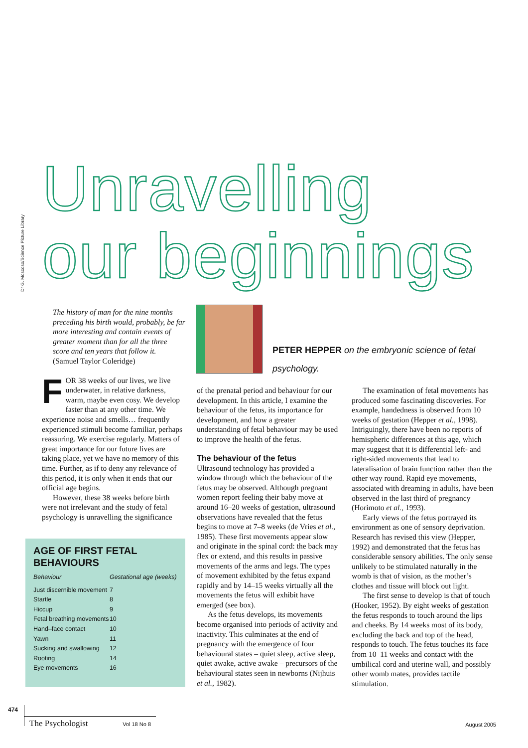Dr G. Moscoso/Science Picture Library
Unravelling
our beginnings
The history of man for the nine months preceding his birth would, probably, be far more interesting and contain events of greater moment than for all the three score and ten years that follow it.
(Samuel Taylor Coleridge)
FOR 38 weeks of our lives, we live underwater, in relative darkness, warm, maybe even cosy. We develop faster than at any other time. We experience noise and smells… frequently experienced stimuli become familiar, perhaps reassuring. We exercise regularly. Matters of great importance for our future lives are taking place, yet we have no memory of this time. Further, as if to deny any relevance of this period, it is only when it ends that our official age begins.
However, these 38 weeks before birth were not irrelevant and the study of fetal psychology is unravelling the significance
AGE OF FIRST FETAL BEHAVIOURS
| Behaviour | Gestational age (weeks) |
| --- | --- |
| Just discernible movement | 7 |
| Startle | 8 |
| Hiccup | 9 |
| Fetal breathing movements | 10 |
| Hand–face contact | 10 |
| Yawn | 11 |
| Sucking and swallowing | 12 |
| Rooting | 14 |
| Eye movements | 16 |
PETER HEPPER on the embryonic science of fetal psychology.
of the prenatal period and behaviour for our development. In this article, I examine the behaviour of the fetus, its importance for development, and how a greater understanding of fetal behaviour may be used to improve the health of the fetus.
The behaviour of the fetus
Ultrasound technology has provided a window through which the behaviour of the fetus may be observed. Although pregnant women report feeling their baby move at around 16–20 weeks of gestation, ultrasound observations have revealed that the fetus begins to move at 7–8 weeks (de Vries et al., 1985). These first movements appear slow and originate in the spinal cord: the back may flex or extend, and this results in passive movements of the arms and legs. The types of movement exhibited by the fetus expand rapidly and by 14–15 weeks virtually all the movements the fetus will exhibit have emerged (see box).
As the fetus develops, its movements become organised into periods of activity and inactivity. This culminates at the end of pregnancy with the emergence of four behavioural states – quiet sleep, active sleep, quiet awake, active awake – precursors of the behavioural states seen in newborns (Nijhuis et al., 1982).
The examination of fetal movements has produced some fascinating discoveries. For example, handedness is observed from 10 weeks of gestation (Hepper et al., 1998). Intriguingly, there have been no reports of hemispheric differences at this age, which may suggest that it is differential left- and right-sided movements that lead to lateralisation of brain function rather than the other way round. Rapid eye movements, associated with dreaming in adults, have been observed in the last third of pregnancy (Horimoto et al., 1993).
Early views of the fetus portrayed its environment as one of sensory deprivation. Research has revised this view (Hepper, 1992) and demonstrated that the fetus has considerable sensory abilities. The only sense unlikely to be stimulated naturally in the womb is that of vision, as the mother’s clothes and tissue will block out light.
The first sense to develop is that of touch (Hooker, 1952). By eight weeks of gestation the fetus responds to touch around the lips and cheeks. By 14 weeks most of its body, excluding the back and top of the head, responds to touch. The fetus touches its face from 10–11 weeks and contact with the umbilical cord and uterine wall, and possibly other womb mates, provides tactile stimulation.
474
The Psychologist Vol 18 No 8
August 2005